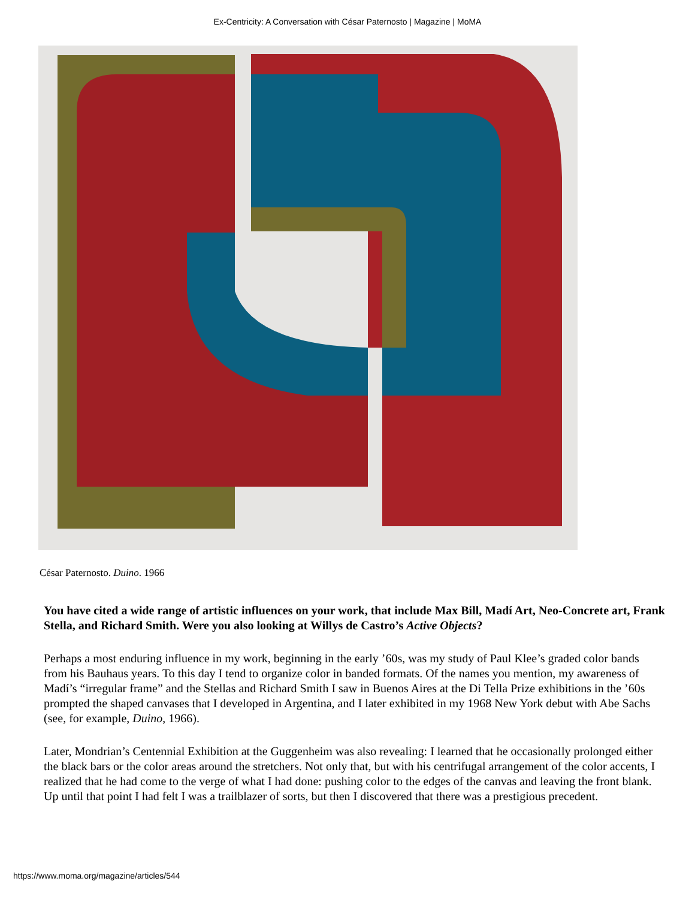Ex-Centricity: A Conversation with César Paternosto | Magazine | MoMA
César Paternosto. Duino. 1966
You have cited a wide range of artistic influences on your work, that include Max Bill, Madí Art, Neo-Concrete art, Frank Stella, and Richard Smith. Were you also looking at Willys de Castro’s Active Objects?
Perhaps a most enduring influence in my work, beginning in the early ’60s, was my study of Paul Klee’s graded color bands from his Bauhaus years. To this day I tend to organize color in banded formats. Of the names you mention, my awareness of Madí’s “irregular frame” and the Stellas and Richard Smith I saw in Buenos Aires at the Di Tella Prize exhibitions in the ’60s prompted the shaped canvases that I developed in Argentina, and I later exhibited in my 1968 New York debut with Abe Sachs (see, for example, Duino, 1966).
Later, Mondrian’s Centennial Exhibition at the Guggenheim was also revealing: I learned that he occasionally prolonged either the black bars or the color areas around the stretchers. Not only that, but with his centrifugal arrangement of the color accents, I realized that he had come to the verge of what I had done: pushing color to the edges of the canvas and leaving the front blank. Up until that point I had felt I was a trailblazer of sorts, but then I discovered that there was a prestigious precedent.
https://www.moma.org/magazine/articles/544